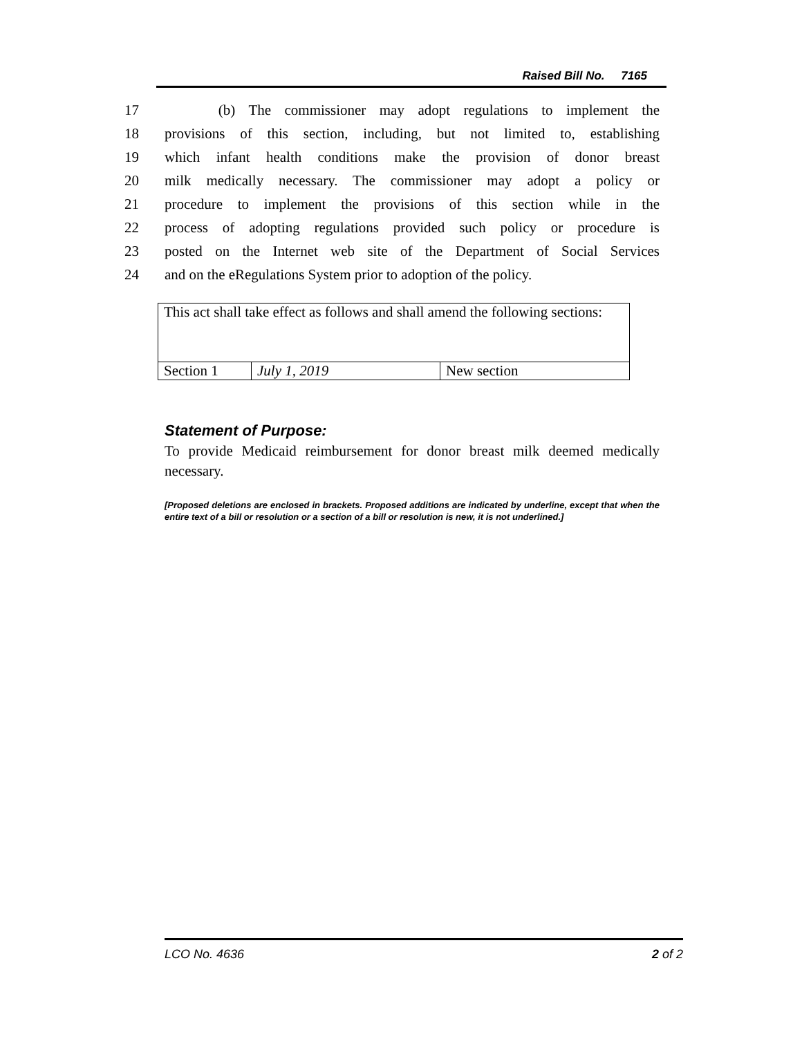Raised Bill No. 7165
17 (b) The commissioner may adopt regulations to implement the
18 provisions of this section, including, but not limited to, establishing
19 which infant health conditions make the provision of donor breast
20 milk medically necessary. The commissioner may adopt a policy or
21 procedure to implement the provisions of this section while in the
22 process of adopting regulations provided such policy or procedure is
23 posted on the Internet web site of the Department of Social Services
24 and on the eRegulations System prior to adoption of the policy.
| This act shall take effect as follows and shall amend the following sections: | | |
| Section 1 | July 1, 2019 | New section |
Statement of Purpose:
To provide Medicaid reimbursement for donor breast milk deemed medically necessary.
[Proposed deletions are enclosed in brackets. Proposed additions are indicated by underline, except that when the entire text of a bill or resolution or a section of a bill or resolution is new, it is not underlined.]
LCO No. 4636 2 of 2